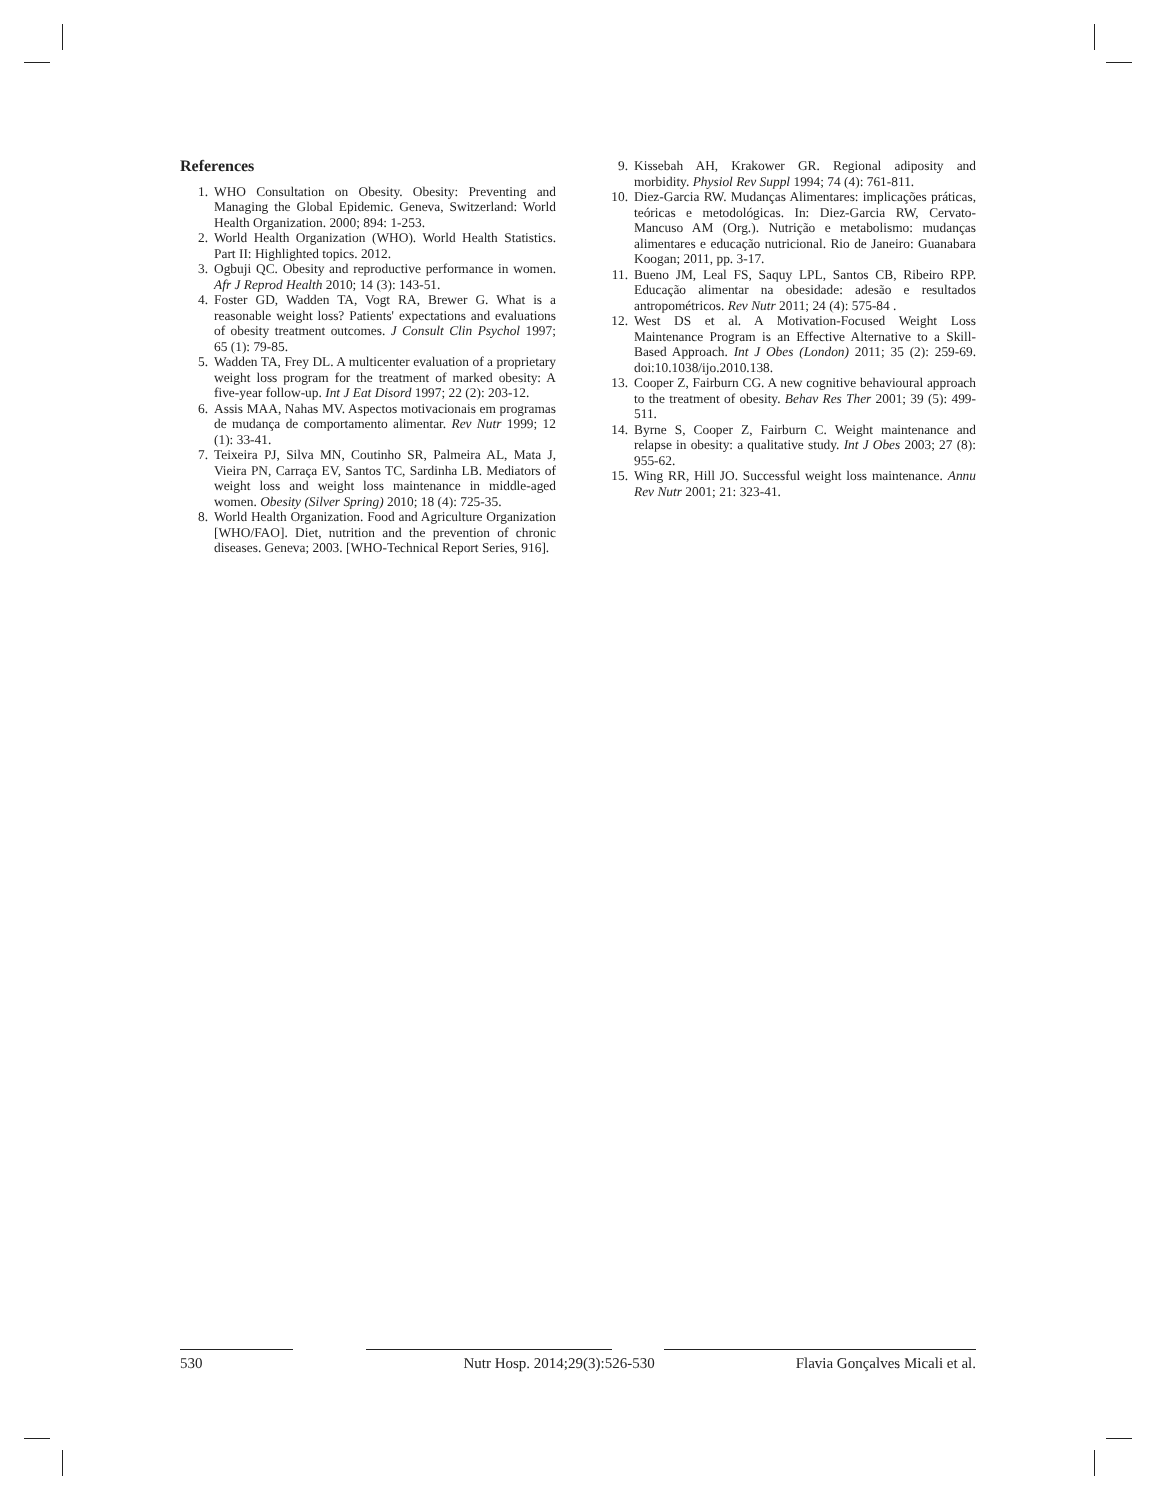References
1. WHO Consultation on Obesity. Obesity: Preventing and Managing the Global Epidemic. Geneva, Switzerland: World Health Organization. 2000; 894: 1-253.
2. World Health Organization (WHO). World Health Statistics. Part II: Highlighted topics. 2012.
3. Ogbuji QC. Obesity and reproductive performance in women. Afr J Reprod Health 2010; 14 (3): 143-51.
4. Foster GD, Wadden TA, Vogt RA, Brewer G. What is a reasonable weight loss? Patients' expectations and evaluations of obesity treatment outcomes. J Consult Clin Psychol 1997; 65 (1): 79-85.
5. Wadden TA, Frey DL. A multicenter evaluation of a proprietary weight loss program for the treatment of marked obesity: A five-year follow-up. Int J Eat Disord 1997; 22 (2): 203-12.
6. Assis MAA, Nahas MV. Aspectos motivacionais em programas de mudança de comportamento alimentar. Rev Nutr 1999; 12 (1): 33-41.
7. Teixeira PJ, Silva MN, Coutinho SR, Palmeira AL, Mata J, Vieira PN, Carraça EV, Santos TC, Sardinha LB. Mediators of weight loss and weight loss maintenance in middle-aged women. Obesity (Silver Spring) 2010; 18 (4): 725-35.
8. World Health Organization. Food and Agriculture Organization [WHO/FAO]. Diet, nutrition and the prevention of chronic diseases. Geneva; 2003. [WHO-Technical Report Series, 916].
9. Kissebah AH, Krakower GR. Regional adiposity and morbidity. Physiol Rev Suppl 1994; 74 (4): 761-811.
10. Diez-Garcia RW. Mudanças Alimentares: implicações práticas, teóricas e metodológicas. In: Diez-Garcia RW, Cervato-Mancuso AM (Org.). Nutrição e metabolismo: mudanças alimentares e educação nutricional. Rio de Janeiro: Guanabara Koogan; 2011, pp. 3-17.
11. Bueno JM, Leal FS, Saquy LPL, Santos CB, Ribeiro RPP. Educação alimentar na obesidade: adesão e resultados antropométricos. Rev Nutr 2011; 24 (4): 575-84 .
12. West DS et al. A Motivation-Focused Weight Loss Maintenance Program is an Effective Alternative to a Skill-Based Approach. Int J Obes (London) 2011; 35 (2): 259-69. doi:10.1038/ijo.2010.138.
13. Cooper Z, Fairburn CG. A new cognitive behavioural approach to the treatment of obesity. Behav Res Ther 2001; 39 (5): 499-511.
14. Byrne S, Cooper Z, Fairburn C. Weight maintenance and relapse in obesity: a qualitative study. Int J Obes 2003; 27 (8): 955-62.
15. Wing RR, Hill JO. Successful weight loss maintenance. Annu Rev Nutr 2001; 21: 323-41.
530 Nutr Hosp. 2014;29(3):526-530 Flavia Gonçalves Micali et al.